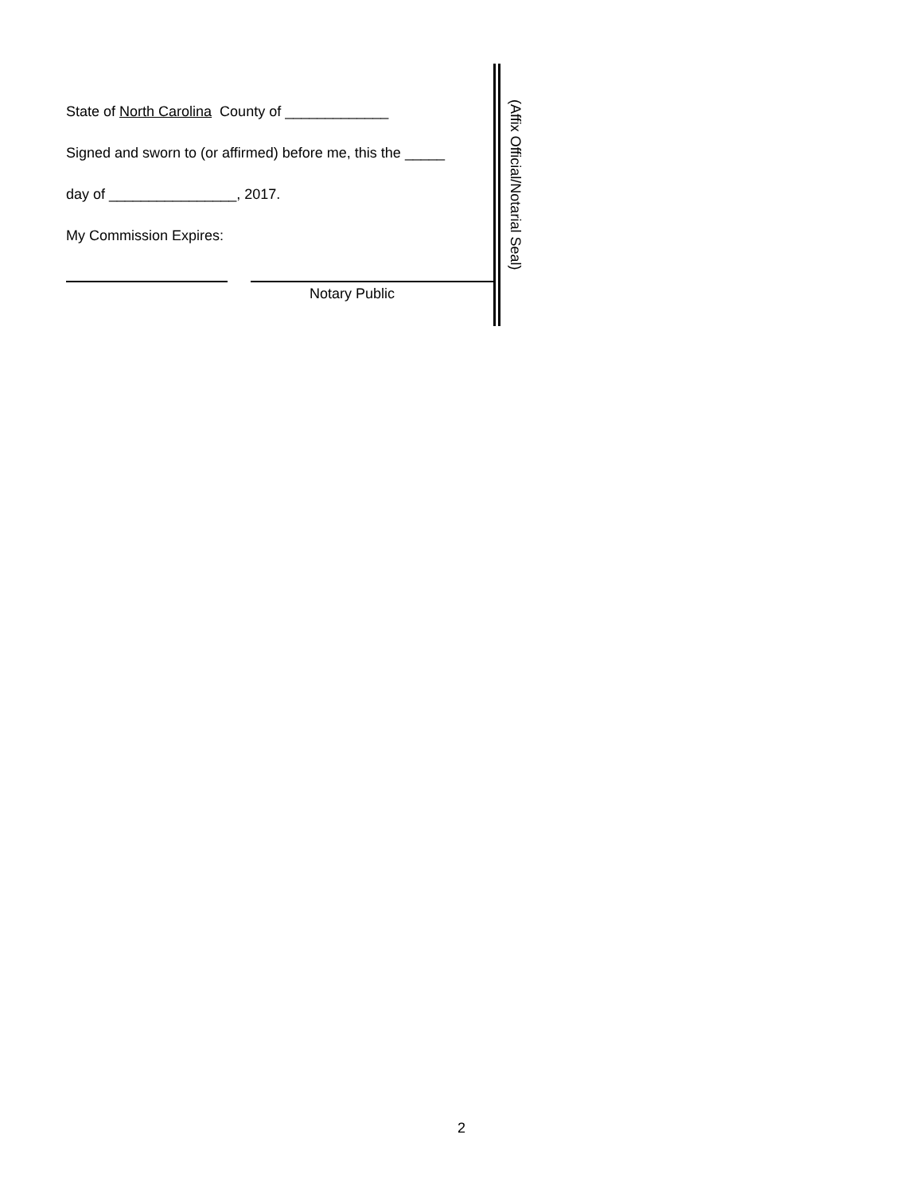State of North Carolina County of _____________
Signed and sworn to (or affirmed) before me, this the _____
day of ________________, 2017.
My Commission Expires:
Notary Public
(Affix Official/Notarial Seal)
2